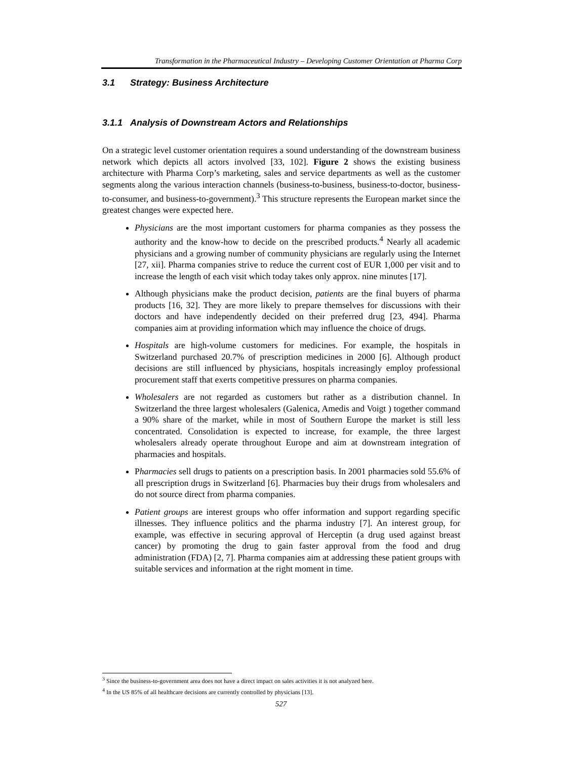Transformation in the Pharmaceutical Industry – Developing Customer Orientation at Pharma Corp
3.1 Strategy: Business Architecture
3.1.1 Analysis of Downstream Actors and Relationships
On a strategic level customer orientation requires a sound understanding of the downstream business network which depicts all actors involved [33, 102]. Figure 2 shows the existing business architecture with Pharma Corp’s marketing, sales and service departments as well as the customer segments along the various interaction channels (business-to-business, business-to-doctor, business-to-consumer, and business-to-government).<sup>3</sup> This structure represents the European market since the greatest changes were expected here.
Physicians are the most important customers for pharma companies as they possess the authority and the know-how to decide on the prescribed products.<sup>4</sup> Nearly all academic physicians and a growing number of community physicians are regularly using the Internet [27, xii]. Pharma companies strive to reduce the current cost of EUR 1,000 per visit and to increase the length of each visit which today takes only approx. nine minutes [17].
Although physicians make the product decision, patients are the final buyers of pharma products [16, 32]. They are more likely to prepare themselves for discussions with their doctors and have independently decided on their preferred drug [23, 494]. Pharma companies aim at providing information which may influence the choice of drugs.
Hospitals are high-volume customers for medicines. For example, the hospitals in Switzerland purchased 20.7% of prescription medicines in 2000 [6]. Although product decisions are still influenced by physicians, hospitals increasingly employ professional procurement staff that exerts competitive pressures on pharma companies.
Wholesalers are not regarded as customers but rather as a distribution channel. In Switzerland the three largest wholesalers (Galenica, Amedis and Voigt ) together command a 90% share of the market, while in most of Southern Europe the market is still less concentrated. Consolidation is expected to increase, for example, the three largest wholesalers already operate throughout Europe and aim at downstream integration of pharmacies and hospitals.
Pharmacies sell drugs to patients on a prescription basis. In 2001 pharmacies sold 55.6% of all prescription drugs in Switzerland [6]. Pharmacies buy their drugs from wholesalers and do not source direct from pharma companies.
Patient groups are interest groups who offer information and support regarding specific illnesses. They influence politics and the pharma industry [7]. An interest group, for example, was effective in securing approval of Herceptin (a drug used against breast cancer) by promoting the drug to gain faster approval from the food and drug administration (FDA) [2, 7]. Pharma companies aim at addressing these patient groups with suitable services and information at the right moment in time.
<sup>3</sup> Since the business-to-government area does not have a direct impact on sales activities it is not analyzed here.
<sup>4</sup> In the US 85% of all healthcare decisions are currently controlled by physicians [13].
527